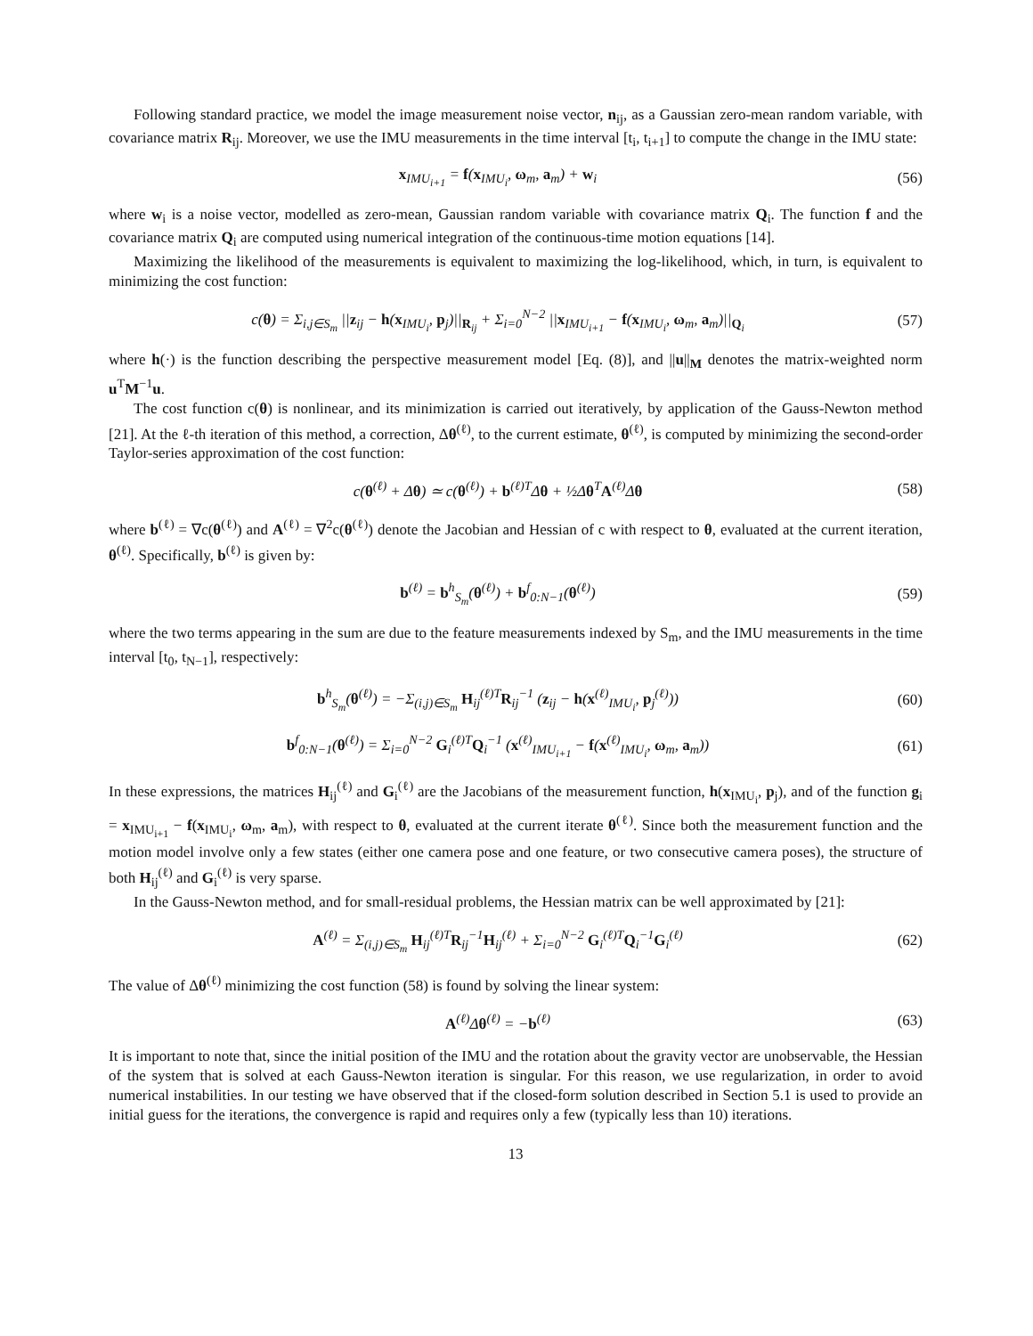Following standard practice, we model the image measurement noise vector, n<sub>ij</sub>, as a Gaussian zero-mean random variable, with covariance matrix R<sub>ij</sub>. Moreover, we use the IMU measurements in the time interval [t<sub>i</sub>, t<sub>i+1</sub>] to compute the change in the IMU state:
x<sub>IMU<sub>i+1</sub></sub> = f(x<sub>IMU<sub>i</sub></sub>, ω<sub>m</sub>, a<sub>m</sub>) + w<sub>i</sub> (56)
where w<sub>i</sub> is a noise vector, modelled as zero-mean, Gaussian random variable with covariance matrix Q<sub>i</sub>. The function f and the covariance matrix Q<sub>i</sub> are computed using numerical integration of the continuous-time motion equations [14].
Maximizing the likelihood of the measurements is equivalent to maximizing the log-likelihood, which, in turn, is equivalent to minimizing the cost function:
c(θ) = Σ<sub>i,j∈S<sub>m</sub></sub> ||z<sub>ij</sub> − h(x<sub>IMU<sub>i</sub></sub>, p<sub>j</sub>)||<sub>R<sub>ij</sub></sub> + Σ<sub>i=0</sub><sup>N−2</sup> ||x<sub>IMU<sub>i+1</sub></sub> − f(x<sub>IMU<sub>i</sub></sub>, ω<sub>m</sub>, a<sub>m</sub>)||<sub>Q<sub>i</sub></sub> (57)
where h(·) is the function describing the perspective measurement model [Eq. (8)], and ||u||<sub>M</sub> denotes the matrix-weighted norm u<sup>T</sup>M<sup>−1</sup>u.
The cost function c(θ) is nonlinear, and its minimization is carried out iteratively, by application of the Gauss-Newton method [21]. At the ℓ-th iteration of this method, a correction, Δθ<sup>(ℓ)</sup>, to the current estimate, θ<sup>(ℓ)</sup>, is computed by minimizing the second-order Taylor-series approximation of the cost function:
c(θ<sup>(ℓ)</sup> + Δθ) ≃ c(θ<sup>(ℓ)</sup>) + b<sup>(ℓ)T</sup>Δθ + ½Δθ<sup>T</sup>A<sup>(ℓ)</sup>Δθ (58)
where b<sup>(ℓ)</sup> = ∇c(θ<sup>(ℓ)</sup>) and A<sup>(ℓ)</sup> = ∇<sup>2</sup>c(θ<sup>(ℓ)</sup>) denote the Jacobian and Hessian of c with respect to θ, evaluated at the current iteration, θ<sup>(ℓ)</sup>. Specifically, b<sup>(ℓ)</sup> is given by:
b<sup>(ℓ)</sup> = b<sup>h</sup><sub>S<sub>m</sub></sub>(θ<sup>(ℓ)</sup>) + b<sup>f</sup><sub>0:N−1</sub>(θ<sup>(ℓ)</sup>) (59)
where the two terms appearing in the sum are due to the feature measurements indexed by S<sub>m</sub>, and the IMU measurements in the time interval [t<sub>0</sub>, t<sub>N−1</sub>], respectively:
b<sup>h</sup><sub>S<sub>m</sub></sub>(θ<sup>(ℓ)</sup>) = −Σ<sub>(i,j)∈S<sub>m</sub></sub> H<sub>ij</sub><sup>(ℓ)T</sup>R<sub>ij</sub><sup>−1</sup> (z<sub>ij</sub> − h(x<sup>(ℓ)</sup><sub>IMU<sub>i</sub></sub>, p<sub>j</sub><sup>(ℓ)</sup>)) (60)
b<sup>f</sup><sub>0:N−1</sub>(θ<sup>(ℓ)</sup>) = Σ<sub>i=0</sub><sup>N−2</sup> G<sub>i</sub><sup>(ℓ)T</sup>Q<sub>i</sub><sup>−1</sup> (x<sup>(ℓ)</sup><sub>IMU<sub>i+1</sub></sub> − f(x<sup>(ℓ)</sup><sub>IMU<sub>i</sub></sub>, ω<sub>m</sub>, a<sub>m</sub>)) (61)
In these expressions, the matrices H<sub>ij</sub><sup>(ℓ)</sup> and G<sub>i</sub><sup>(ℓ)</sup> are the Jacobians of the measurement function, h(x<sub>IMU<sub>i</sub></sub>, p<sub>j</sub>), and of the function g<sub>i</sub> = x<sub>IMU<sub>i+1</sub></sub> − f(x<sub>IMU<sub>i</sub></sub>, ω<sub>m</sub>, a<sub>m</sub>), with respect to θ, evaluated at the current iterate θ<sup>(ℓ)</sup>. Since both the measurement function and the motion model involve only a few states (either one camera pose and one feature, or two consecutive camera poses), the structure of both H<sub>ij</sub><sup>(ℓ)</sup> and G<sub>i</sub><sup>(ℓ)</sup> is very sparse.
In the Gauss-Newton method, and for small-residual problems, the Hessian matrix can be well approximated by [21]:
A<sup>(ℓ)</sup> = Σ<sub>(i,j)∈S<sub>m</sub></sub> H<sub>ij</sub><sup>(ℓ)T</sup>R<sub>ij</sub><sup>−1</sup>H<sub>ij</sub><sup>(ℓ)</sup> + Σ<sub>i=0</sub><sup>N−2</sup> G<sub>i</sub><sup>(ℓ)T</sup>Q<sub>i</sub><sup>−1</sup>G<sub>i</sub><sup>(ℓ)</sup> (62)
The value of Δθ<sup>(ℓ)</sup> minimizing the cost function (58) is found by solving the linear system:
A<sup>(ℓ)</sup>Δθ<sup>(ℓ)</sup> = −b<sup>(ℓ)</sup> (63)
It is important to note that, since the initial position of the IMU and the rotation about the gravity vector are unobservable, the Hessian of the system that is solved at each Gauss-Newton iteration is singular. For this reason, we use regularization, in order to avoid numerical instabilities. In our testing we have observed that if the closed-form solution described in Section 5.1 is used to provide an initial guess for the iterations, the convergence is rapid and requires only a few (typically less than 10) iterations.
13